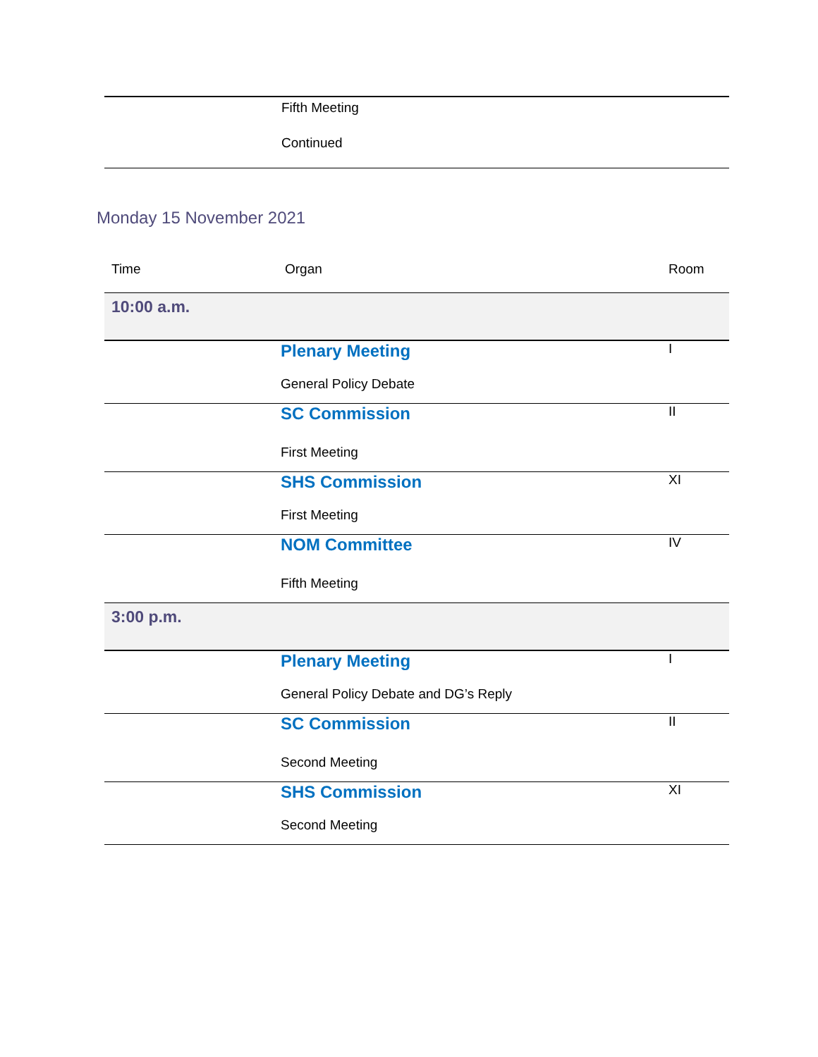| | Fifth Meeting Continued | |
Monday 15 November 2021
| Time | Organ | Room |
| --- | --- | --- |
| 10:00 a.m. | | |
| | Plenary Meeting General Policy Debate | I |
| | SC Commission First Meeting | II |
| | SHS Commission First Meeting | XI |
| | NOM Committee Fifth Meeting | IV |
| 3:00 p.m. | | |
| | Plenary Meeting General Policy Debate and DG’s Reply | I |
| | SC Commission Second Meeting | II |
| | SHS Commission Second Meeting | XI |